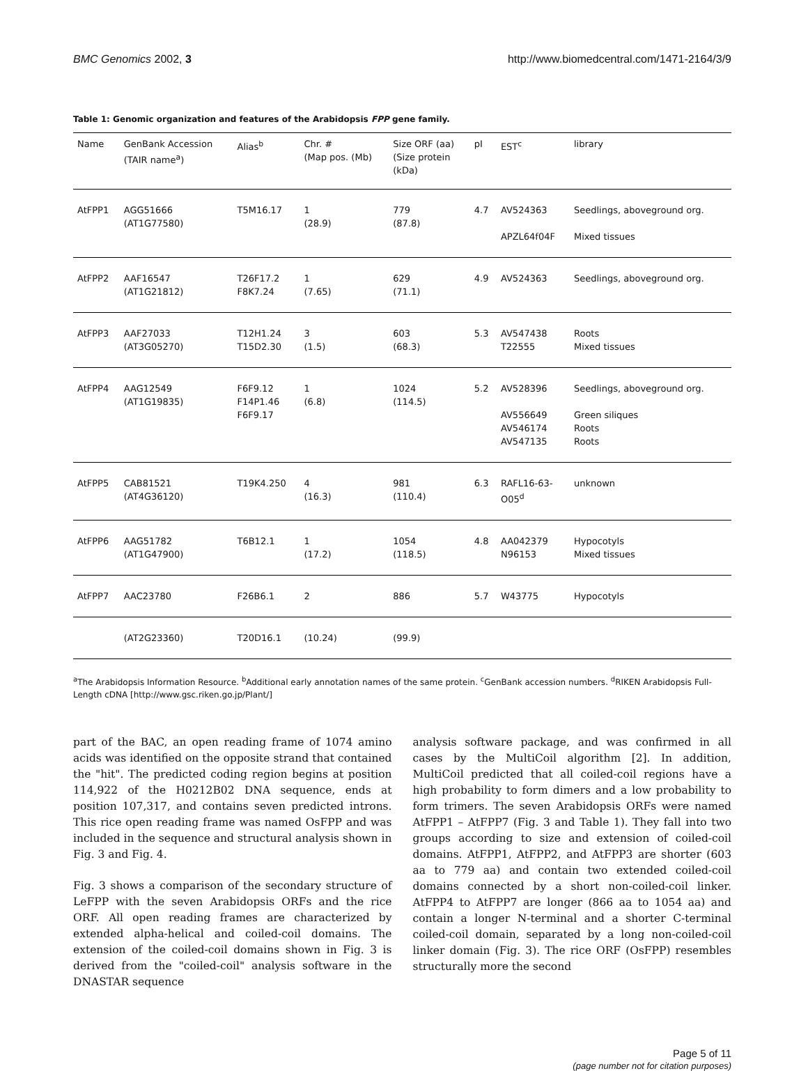BMC Genomics 2002, 3 http://www.biomedcentral.com/1471-2164/3/9
Table 1: Genomic organization and features of the Arabidopsis FPP gene family.
| Name | GenBank Accession (TAIR name<sup>a</sup>) | Alias<sup>b</sup> | Chr. # (Map pos. (Mb) | Size ORF (aa) (Size protein (kDa) | pI | EST<sup>c</sup> | library |
| --- | --- | --- | --- | --- | --- | --- | --- |
| AtFPP1 | AGG51666 (AT1G77580) | T5M16.17 | 1 (28.9) | 779 (87.8) | 4.7 | AV524363 APZL64f04F | Seedlings, aboveground org. Mixed tissues |
| AtFPP2 | AAF16547 (AT1G21812) | T26F17.2 F8K7.24 | 1 (7.65) | 629 (71.1) | 4.9 | AV524363 | Seedlings, aboveground org. |
| AtFPP3 | AAF27033 (AT3G05270) | T12H1.24 T15D2.30 | 3 (1.5) | 603 (68.3) | 5.3 | AV547438 T22555 | Roots Mixed tissues |
| AtFPP4 | AAG12549 (AT1G19835) | F6F9.12 F14P1.46 F6F9.17 | 1 (6.8) | 1024 (114.5) | 5.2 | AV528396 AV556649 AV546174 AV547135 | Seedlings, aboveground org. Green siliques Roots Roots |
| AtFPP5 | CAB81521 (AT4G36120) | T19K4.250 | 4 (16.3) | 981 (110.4) | 6.3 | RAFL16-63- O05<sup>d</sup> | unknown |
| AtFPP6 | AAG51782 (AT1G47900) | T6B12.1 | 1 (17.2) | 1054 (118.5) | 4.8 | AA042379 N96153 | Hypocotyls Mixed tissues |
| AtFPP7 | AAC23780 | F26B6.1 | 2 | 886 | 5.7 | W43775 | Hypocotyls |
| | (AT2G23360) | T20D16.1 | (10.24) | (99.9) | | | |
<sup>a</sup> The Arabidopsis Information Resource. <sup>b</sup>Additional early annotation names of the same protein. <sup>c</sup>GenBank accession numbers. <sup>d</sup>RIKEN Arabidopsis Full-Length cDNA [http://www.gsc.riken.go.jp/Plant/]
part of the BAC, an open reading frame of 1074 amino acids was identified on the opposite strand that contained the "hit". The predicted coding region begins at position 114,922 of the H0212B02 DNA sequence, ends at position 107,317, and contains seven predicted introns. This rice open reading frame was named OsFPP and was included in the sequence and structural analysis shown in Fig. 3 and Fig. 4.
Fig. 3 shows a comparison of the secondary structure of LeFPP with the seven Arabidopsis ORFs and the rice ORF. All open reading frames are characterized by extended alpha-helical and coiled-coil domains. The extension of the coiled-coil domains shown in Fig. 3 is derived from the "coiled-coil" analysis software in the DNASTAR sequence
analysis software package, and was confirmed in all cases by the MultiCoil algorithm [2]. In addition, MultiCoil predicted that all coiled-coil regions have a high probability to form dimers and a low probability to form trimers. The seven Arabidopsis ORFs were named AtFPP1 – AtFPP7 (Fig. 3 and Table 1). They fall into two groups according to size and extension of coiled-coil domains. AtFPP1, AtFPP2, and AtFPP3 are shorter (603 aa to 779 aa) and contain two extended coiled-coil domains connected by a short non-coiled-coil linker. AtFPP4 to AtFPP7 are longer (866 aa to 1054 aa) and contain a longer N-terminal and a shorter C-terminal coiled-coil domain, separated by a long non-coiled-coil linker domain (Fig. 3). The rice ORF (OsFPP) resembles structurally more the second
Page 5 of 11
(page number not for citation purposes)